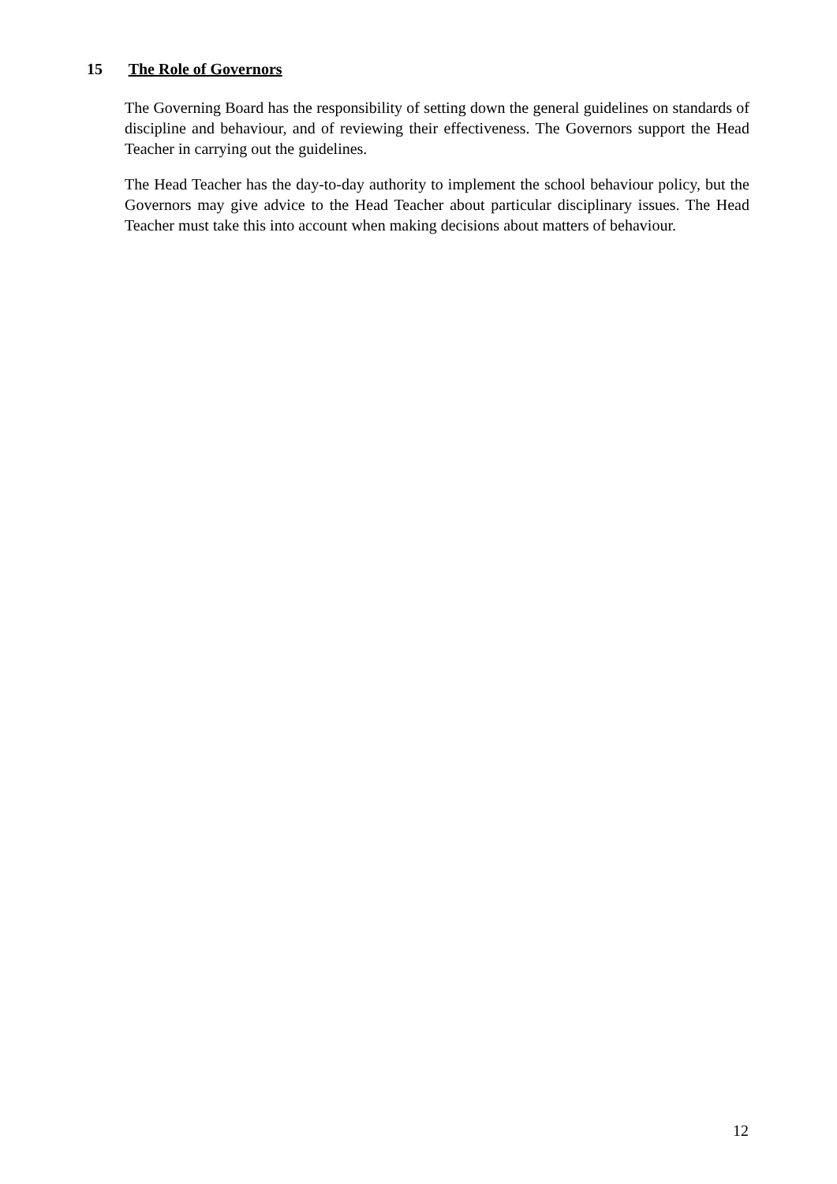15 The Role of Governors
The Governing Board has the responsibility of setting down the general guidelines on standards of discipline and behaviour, and of reviewing their effectiveness. The Governors support the Head Teacher in carrying out the guidelines.
The Head Teacher has the day-to-day authority to implement the school behaviour policy, but the Governors may give advice to the Head Teacher about particular disciplinary issues. The Head Teacher must take this into account when making decisions about matters of behaviour.
12